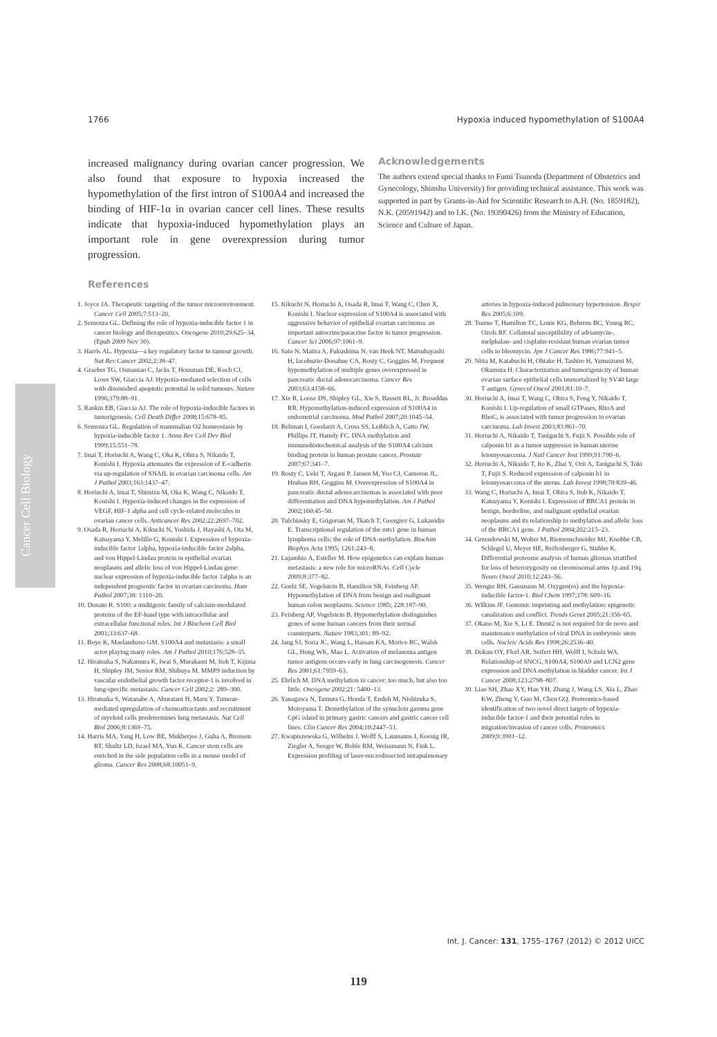1766 Hypoxia induced hypomethylation of S100A4
increased malignancy during ovarian cancer progression. We also found that exposure to hypoxia increased the hypomethylation of the first intron of S100A4 and increased the binding of HIF-1α in ovarian cancer cell lines. These results indicate that hypoxia-induced hypomethylation plays an important role in gene overexpression during tumor progression.
Acknowledgements
The authors extend special thanks to Fumi Tsunoda (Department of Obstetrics and Gynecology, Shinshu University) for providing technical assistance. This work was supported in part by Grants-in-Aid for Scientific Research to A.H. (No. 1859182), N.K. (20591942) and to I.K. (No. 19390426) from the Ministry of Education, Science and Culture of Japan.
Cancer Cell Biology
References
1. Joyce JA. Therapeutic targeting of the tumor microenvironment. Cancer Cell 2005;7:513–20.
2. Semenza GL. Defining the role of hypoxia-inducible factor 1 in cancer biology and therapeutics. Oncogene 2010;29:625–34. (Epub 2009 Nov 30).
3. Harris AL. Hypoxia—a key regulatory factor in tumour growth. Nat Rev Cancer 2002;2:38–47.
4. Graeber TG, Osmanian C, Jacks T, Housman DE, Koch CJ, Lowe SW, Giaccia AJ. Hypoxia-mediated selection of cells with diminished apoptotic potential in solid tumours. Nature 1996;379:88–91.
5. Rankin EB, Giaccia AJ. The role of hypoxia-inducible factors in tumorigenesis. Cell Death Differ 2008;15:678–85.
6. Semenza GL. Regulation of mammalian O2 homeostasis by hypoxia-inducible factor 1. Annu Rev Cell Dev Biol 1999;15:551–78.
7. Imai T, Horiuchi A, Wang C, Oka K, Ohira S, Nikaido T, Konishi I. Hypoxia attenuates the expression of E-cadherin via up-regulation of SNAIL in ovarian carcinoma cells. Am J Pathol 2003;163:1437–47.
8. Horiuchi A, Imai T, Shimizu M, Oka K, Wang C, Nikaido T, Konishi I. Hypoxia-induced changes in the expression of VEGF, HIF-1 alpha and cell cycle-related molecules in ovarian cancer cells. Anticancer Res 2002;22:2697–702.
9. Osada R, Horiuchi A, Kikuchi N, Yoshida J, Hayashi A, Ota M, Katsuyama Y, Melillo G, Konishi I. Expression of hypoxia-inducible factor 1alpha, hypoxia-inducible factor 2alpha, and von Hippel-Lindau protein in epithelial ovarian neoplasms and allelic loss of von Hippel-Lindau gene: nuclear expression of hypoxia-inducible factor 1alpha is an independent prognostic factor in ovarian carcinoma. Hum Pathol 2007;38: 1310–20.
10. Donato R. S100: a multigenic family of calcium-modulated proteins of the EF-hand type with intracellular and extracellular functional roles. Int J Biochem Cell Biol 2001;33:637–68.
11. Boye K, Maelandsmo GM. S100A4 and metastasis: a small actor playing many roles. Am J Pathol 2010;176:528–35.
12. Hiratsuka S, Nakamura K, Iwai S, Murakami M, Itoh T, Kijima H, Shipley JM, Senior RM, Shibuya M. MMP9 induction by vascular endothelial growth factor receptor-1 is involved in lung-specific metastasis. Cancer Cell 2002;2: 289–300.
13. Hiratsuka S, Watanabe A, Aburatani H, Maru Y. Tumour-mediated upregulation of chemoattractants and recruitment of myeloid cells predetermines lung metastasis. Nat Cell Biol 2006;8:1369–75.
14. Harris MA, Yang H, Low BE, Mukherjee J, Guha A, Bronson RT, Shultz LD, Israel MA, Yun K. Cancer stem cells are enriched in the side population cells in a mouse model of glioma. Cancer Res 2008;68:10051–9.
15. Kikuchi N, Horiuchi A, Osada R, Imai T, Wang C, Chen X, Konishi I. Nuclear expression of S100A4 is associated with aggressive behavior of epithelial ovarian carcinoma: an important autocrine/paracrine factor in tumor progression. Cancer Sci 2006;97:1061–9.
16. Sato N, Maitra A, Fukushima N, van Heek NT, Matsubayashi H, Iacobuzio-Donahue CA, Rosty C, Goggins M. Frequent hypomethylation of multiple genes overexpressed in pancreatic ductal adenocarcinoma. Cancer Res 2003;63:4158–66.
17. Xie R, Loose DS, Shipley GL, Xie S, Bassett RL, Jr. Broaddus RR. Hypomethylation-induced expression of S100A4 in endometrial carcinoma. Mod Pathol 2007;20:1045–54.
18. Rehman I, Goodarzi A, Cross SS, Leiblich A, Catto JW, Phillips JT, Hamdy FC. DNA methylation and immunohistochemical analysis of the S100A4 calcium binding protein in human prostate cancer. Prostate 2007;67:341–7.
19. Rosty C, Ueki T, Argani P, Jansen M, Yeo CJ, Cameron JL, Hruban RH, Goggins M. Overexpression of S100A4 in pancreatic ductal adenocarcinomas is associated with poor differentiation and DNA hypomethylation. Am J Pathol 2002;160:45–50.
20. Tulchinsky E, Grigorian M, Tkatch T, Georgiev G, Lukanidin E. Transcriptional regulation of the mts1 gene in human lymphoma cells: the role of DNA-methylation. Biochim Biophys Acta 1995; 1261:243–8.
21. Lujambio A, Esteller M. How epigenetics can explain human metastasis: a new role for microRNAs. Cell Cycle 2009;8:377–82.
22. Goelz SE, Vogelstein B, Hamilton SR, Feinberg AP. Hypomethylation of DNA from benign and malignant human colon neoplasms. Science 1985; 228:187–90.
23. Feinberg AP, Vogelstein B. Hypomethylation distinguishes genes of some human cancers from their normal counterparts. Nature 1983;301: 89–92.
24. Jang SJ, Soria JC, Wang L, Hassan KA, Morice RC, Walsh GL, Hong WK, Mao L. Activation of melanoma antigen tumor antigens occurs early in lung carcinogenesis. Cancer Res 2001;61:7959–63.
25. Ehrlich M. DNA methylation in cancer: too much, but also too little. Oncogene 2002;21: 5400–13.
26. Yanagawa N, Tamura G, Honda T, Endoh M, Nishizuka S, Motoyama T. Demethylation of the synuclein gamma gene CpG island in primary gastric cancers and gastric cancer cell lines. Clin Cancer Res 2004;10:2447–51.
27. Kwapiszewska G, Wilhelm J, Wolff S, Laumanns I, Koenig IR, Ziegler A, Seeger W, Bohle RM, Weissmann N, Fink L. Expression profiling of laser-microdissected intrapulmonary arteries in hypoxia-induced pulmonary hypertension. Respir Res 2005;6:109.
28. Tsuruo T, Hamilton TC, Louie KG, Behrens BC, Young RC, Ozols RF. Collateral susceptibility of adriamycin-, melphalan- and cisplatin-resistant human ovarian tumor cells to bleomycin. Jpn J Cancer Res 1986;77:941–5.
29. Nitta M, Katabuchi H, Ohtake H, Tashiro H, Yamaizumi M, Okamura H. Characterization and tumorigenicity of human ovarian surface epithelial cells immortalized by SV40 large T antigen. Gynecol Oncol 2001;81:10–7.
30. Horiuchi A, Imai T, Wang C, Ohira S, Feng Y, Nikaido T, Konishi I. Up-regulation of small GTPases, RhoA and RhoC, is associated with tumor progression in ovarian carcinoma. Lab Invest 2003;83:861–70.
31. Horiuchi A, Nikaido T, Taniguchi S, Fujii S. Possible role of calponin h1 as a tumor suppressor in human uterine leiomyosarcoma. J Natl Cancer Inst 1999;91:790–6.
32. Horiuchi A, Nikaido T, Ito K, Zhai Y, Orii A, Taniguchi S, Toki T, Fujii S. Reduced expression of calponin h1 in leiomyosarcoma of the uterus. Lab Invest 1998;78:839–46.
33. Wang C, Horiuchi A, Imai T, Ohira S, Itoh K, Nikaido T, Katsuyama Y, Konishi I. Expression of BRCA1 protein in benign, borderline, and malignant epithelial ovarian neoplasms and its relationship to methylation and allelic loss of the BRCA1 gene. J Pathol 2004;202:215–23.
34. Grzendowski M, Wolter M, Riemenschneider MJ, Knobbe CB, Schlegel U, Meyer HE, Reifenberger G, Stuhler K. Differential proteome analysis of human gliomas stratified for loss of heterozygosity on chromosomal arms 1p and 19q. Neuro Oncol 2010;12:243–56.
35. Wenger RH, Gassmann M. Oxygen(es) and the hypoxia-inducible factor-1. Biol Chem 1997;378: 609–16.
36. Wilkins JF. Genomic imprinting and methylation: epigenetic canalization and conflict. Trends Genet 2005;21:356–65.
37. Okano M, Xie S, Li E. Dnmt2 is not required for de novo and maintenance methylation of viral DNA in embryonic stem cells. Nucleic Acids Res 1998;26:2536–40.
38. Dokun OY, Florl AR, Seifert HH, Wolff I, Schulz WA. Relationship of SNCG, S100A4, S100A9 and LCN2 gene expression and DNA methylation in bladder cancer. Int J Cancer 2008;123:2798–807.
39. Liao SH, Zhao XY, Han YH, Zhang J, Wang LS, Xia L, Zhao KW, Zheng Y, Guo M, Chen GQ. Proteomics-based identification of two novel direct targets of hypoxia-inducible factor-1 and their potential roles in migration/invasion of cancer cells. Proteomics 2009;9:3901–12.
Int. J. Cancer: 131, 1755–1767 (2012) © 2012 UICC
119